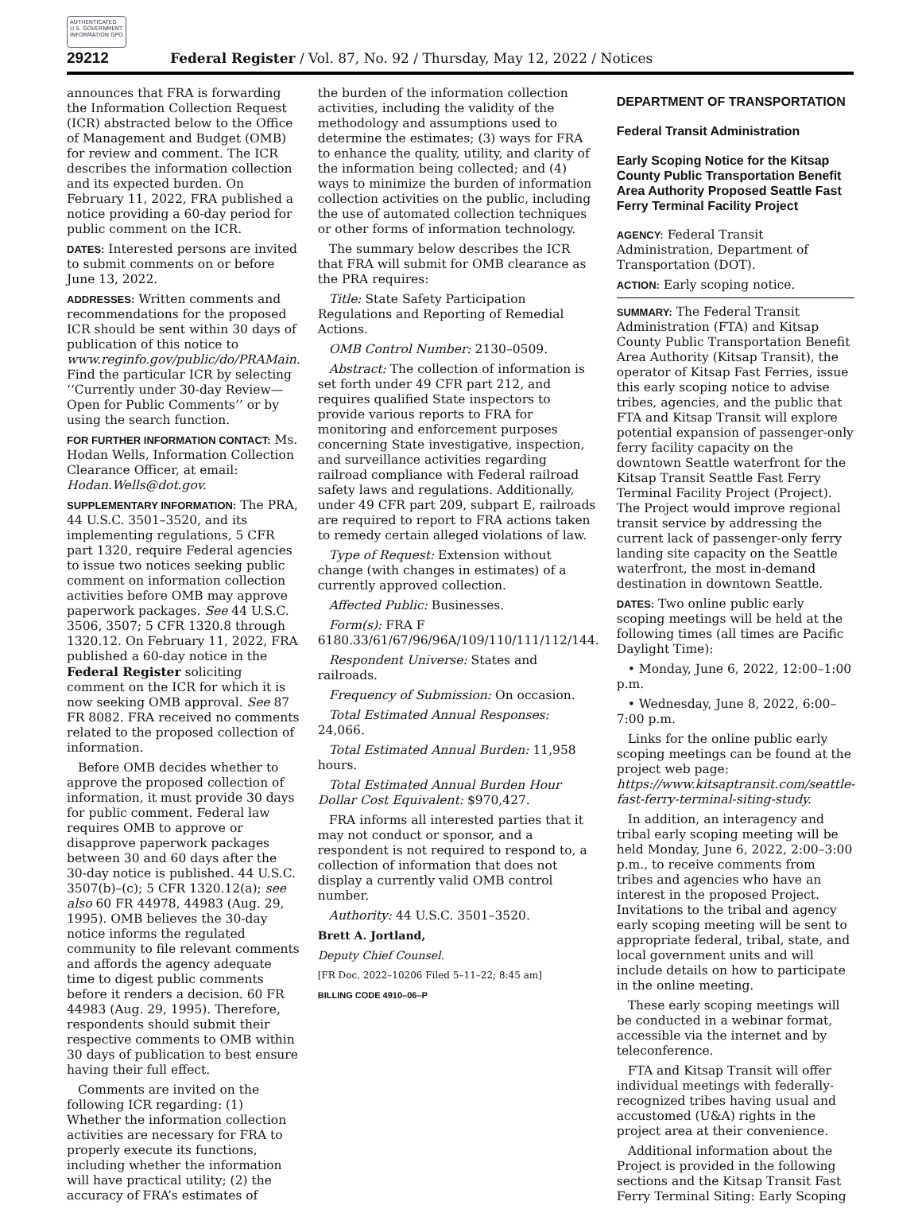AUTHENTICATED U.S. GOVERNMENT INFORMATION GPO
29212 Federal Register / Vol. 87, No. 92 / Thursday, May 12, 2022 / Notices
announces that FRA is forwarding the Information Collection Request (ICR) abstracted below to the Office of Management and Budget (OMB) for review and comment. The ICR describes the information collection and its expected burden. On February 11, 2022, FRA published a notice providing a 60-day period for public comment on the ICR.
DATES: Interested persons are invited to submit comments on or before June 13, 2022.
ADDRESSES: Written comments and recommendations for the proposed ICR should be sent within 30 days of publication of this notice to www.reginfo.gov/public/do/PRAMain. Find the particular ICR by selecting ‘‘Currently under 30-day Review—Open for Public Comments’’ or by using the search function.
FOR FURTHER INFORMATION CONTACT: Ms. Hodan Wells, Information Collection Clearance Officer, at email: Hodan.Wells@dot.gov.
SUPPLEMENTARY INFORMATION: The PRA, 44 U.S.C. 3501–3520, and its implementing regulations, 5 CFR part 1320, require Federal agencies to issue two notices seeking public comment on information collection activities before OMB may approve paperwork packages. See 44 U.S.C. 3506, 3507; 5 CFR 1320.8 through 1320.12. On February 11, 2022, FRA published a 60-day notice in the Federal Register soliciting comment on the ICR for which it is now seeking OMB approval. See 87 FR 8082. FRA received no comments related to the proposed collection of information.
Before OMB decides whether to approve the proposed collection of information, it must provide 30 days for public comment. Federal law requires OMB to approve or disapprove paperwork packages between 30 and 60 days after the 30-day notice is published. 44 U.S.C. 3507(b)–(c); 5 CFR 1320.12(a); see also 60 FR 44978, 44983 (Aug. 29, 1995). OMB believes the 30-day notice informs the regulated community to file relevant comments and affords the agency adequate time to digest public comments before it renders a decision. 60 FR 44983 (Aug. 29, 1995). Therefore, respondents should submit their respective comments to OMB within 30 days of publication to best ensure having their full effect.
Comments are invited on the following ICR regarding: (1) Whether the information collection activities are necessary for FRA to properly execute its functions, including whether the information will have practical utility; (2) the accuracy of FRA’s estimates of
the burden of the information collection activities, including the validity of the methodology and assumptions used to determine the estimates; (3) ways for FRA to enhance the quality, utility, and clarity of the information being collected; and (4) ways to minimize the burden of information collection activities on the public, including the use of automated collection techniques or other forms of information technology.
The summary below describes the ICR that FRA will submit for OMB clearance as the PRA requires:
Title: State Safety Participation Regulations and Reporting of Remedial Actions.
OMB Control Number: 2130–0509.
Abstract: The collection of information is set forth under 49 CFR part 212, and requires qualified State inspectors to provide various reports to FRA for monitoring and enforcement purposes concerning State investigative, inspection, and surveillance activities regarding railroad compliance with Federal railroad safety laws and regulations. Additionally, under 49 CFR part 209, subpart E, railroads are required to report to FRA actions taken to remedy certain alleged violations of law.
Type of Request: Extension without change (with changes in estimates) of a currently approved collection.
Affected Public: Businesses.
Form(s): FRA F 6180.33/61/67/96/96A/109/110/111/112/144.
Respondent Universe: States and railroads.
Frequency of Submission: On occasion.
Total Estimated Annual Responses: 24,066.
Total Estimated Annual Burden: 11,958 hours.
Total Estimated Annual Burden Hour Dollar Cost Equivalent: $970,427.
FRA informs all interested parties that it may not conduct or sponsor, and a respondent is not required to respond to, a collection of information that does not display a currently valid OMB control number.
Authority: 44 U.S.C. 3501–3520.
Brett A. Jortland,
Deputy Chief Counsel.
[FR Doc. 2022–10206 Filed 5–11–22; 8:45 am]
BILLING CODE 4910–06–P
DEPARTMENT OF TRANSPORTATION
Federal Transit Administration
Early Scoping Notice for the Kitsap County Public Transportation Benefit Area Authority Proposed Seattle Fast Ferry Terminal Facility Project
AGENCY: Federal Transit Administration, Department of Transportation (DOT).
ACTION: Early scoping notice.
SUMMARY: The Federal Transit Administration (FTA) and Kitsap County Public Transportation Benefit Area Authority (Kitsap Transit), the operator of Kitsap Fast Ferries, issue this early scoping notice to advise tribes, agencies, and the public that FTA and Kitsap Transit will explore potential expansion of passenger-only ferry facility capacity on the downtown Seattle waterfront for the Kitsap Transit Seattle Fast Ferry Terminal Facility Project (Project). The Project would improve regional transit service by addressing the current lack of passenger-only ferry landing site capacity on the Seattle waterfront, the most in-demand destination in downtown Seattle.
DATES: Two online public early scoping meetings will be held at the following times (all times are Pacific Daylight Time):
• Monday, June 6, 2022, 12:00–1:00 p.m.
• Wednesday, June 8, 2022, 6:00–7:00 p.m.
Links for the online public early scoping meetings can be found at the project web page: https://www.kitsaptransit.com/seattle-fast-ferry-terminal-siting-study.
In addition, an interagency and tribal early scoping meeting will be held Monday, June 6, 2022, 2:00–3:00 p.m., to receive comments from tribes and agencies who have an interest in the proposed Project. Invitations to the tribal and agency early scoping meeting will be sent to appropriate federal, tribal, state, and local government units and will include details on how to participate in the online meeting.
These early scoping meetings will be conducted in a webinar format, accessible via the internet and by teleconference.
FTA and Kitsap Transit will offer individual meetings with federally-recognized tribes having usual and accustomed (U&A) rights in the project area at their convenience.
Additional information about the Project is provided in the following sections and the Kitsap Transit Fast Ferry Terminal Siting: Early Scoping